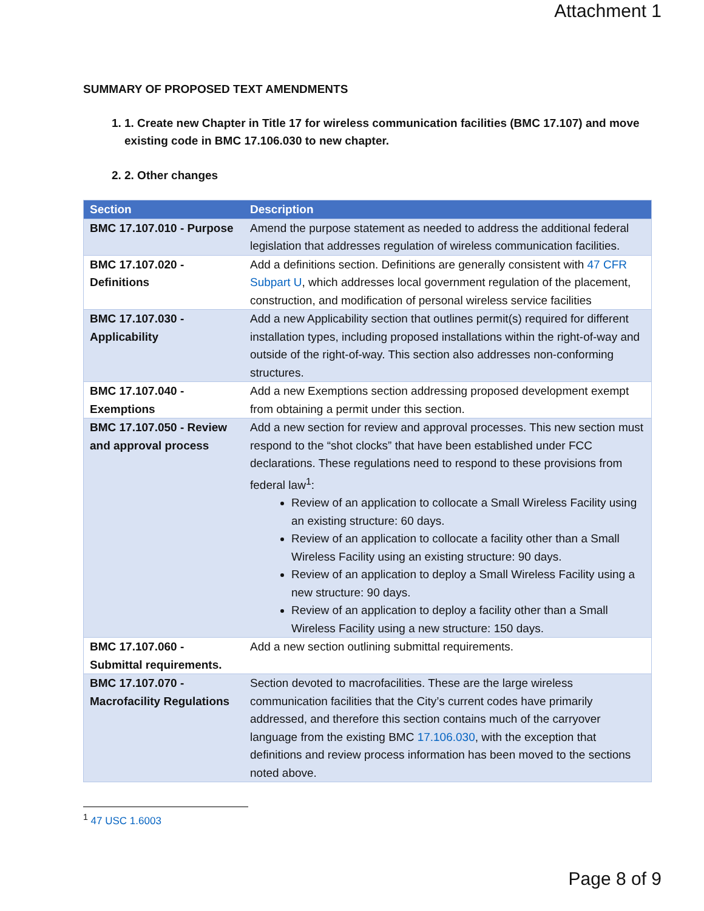Attachment 1
SUMMARY OF PROPOSED TEXT AMENDMENTS
1. 1. Create new Chapter in Title 17 for wireless communication facilities (BMC 17.107) and move existing code in BMC 17.106.030 to new chapter.
2. 2. Other changes
| Section | Description |
| --- | --- |
| BMC 17.107.010 - Purpose | Amend the purpose statement as needed to address the additional federal legislation that addresses regulation of wireless communication facilities. |
| BMC 17.107.020 - Definitions | Add a definitions section. Definitions are generally consistent with 47 CFR Subpart U , which addresses local government regulation of the placement, construction, and modification of personal wireless service facilities |
| BMC 17.107.030 - Applicability | Add a new Applicability section that outlines permit(s) required for different installation types, including proposed installations within the right-of-way and outside of the right-of-way. This section also addresses non-conforming structures. |
| BMC 17.107.040 - Exemptions | Add a new Exemptions section addressing proposed development exempt from obtaining a permit under this section. |
| BMC 17.107.050 - Review and approval process | Add a new section for review and approval processes. This new section must respond to the “shot clocks” that have been established under FCC declarations. These regulations need to respond to these provisions from federal law<sup>1</sup>: Review of an application to collocate a Small Wireless Facility using an existing structure: 60 days. Review of an application to collocate a facility other than a Small Wireless Facility using an existing structure: 90 days. Review of an application to deploy a Small Wireless Facility using a new structure: 90 days. Review of an application to deploy a facility other than a Small Wireless Facility using a new structure: 150 days. |
| BMC 17.107.060 - Submittal requirements. | Add a new section outlining submittal requirements. |
| BMC 17.107.070 - Macrofacility Regulations | Section devoted to macrofacilities. These are the large wireless communication facilities that the City’s current codes have primarily addressed, and therefore this section contains much of the carryover language from the existing BMC 17.106.030 , with the exception that definitions and review process information has been moved to the sections noted above. |
<sup>1</sup> 47 USC 1.6003
Page 8 of 9